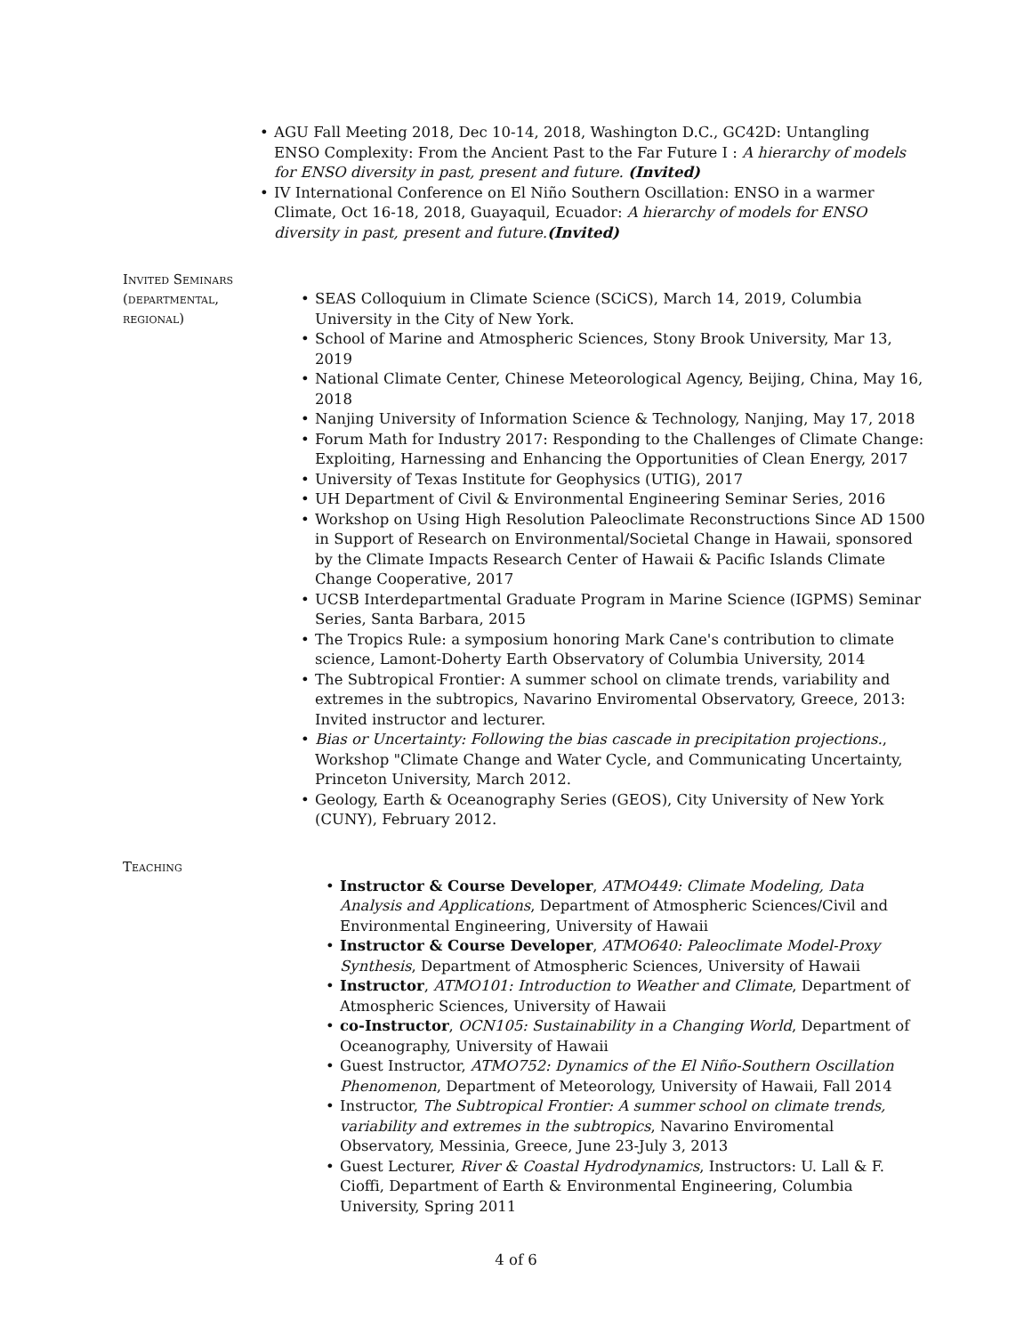AGU Fall Meeting 2018, Dec 10-14, 2018, Washington D.C., GC42D: Untangling ENSO Complexity: From the Ancient Past to the Far Future I : A hierarchy of models for ENSO diversity in past, present and future. (Invited)
IV International Conference on El Niño Southern Oscillation: ENSO in a warmer Climate, Oct 16-18, 2018, Guayaquil, Ecuador: A hierarchy of models for ENSO diversity in past, present and future.(Invited)
Invited Seminars (departmental, regional)
SEAS Colloquium in Climate Science (SCiCS), March 14, 2019, Columbia University in the City of New York.
School of Marine and Atmospheric Sciences, Stony Brook University, Mar 13, 2019
National Climate Center, Chinese Meteorological Agency, Beijing, China, May 16, 2018
Nanjing University of Information Science & Technology, Nanjing, May 17, 2018
Forum Math for Industry 2017: Responding to the Challenges of Climate Change: Exploiting, Harnessing and Enhancing the Opportunities of Clean Energy, 2017
University of Texas Institute for Geophysics (UTIG), 2017
UH Department of Civil & Environmental Engineering Seminar Series, 2016
Workshop on Using High Resolution Paleoclimate Reconstructions Since AD 1500 in Support of Research on Environmental/Societal Change in Hawaii, sponsored by the Climate Impacts Research Center of Hawaii & Pacific Islands Climate Change Cooperative, 2017
UCSB Interdepartmental Graduate Program in Marine Science (IGPMS) Seminar Series, Santa Barbara, 2015
The Tropics Rule: a symposium honoring Mark Cane's contribution to climate science, Lamont-Doherty Earth Observatory of Columbia University, 2014
The Subtropical Frontier: A summer school on climate trends, variability and extremes in the subtropics, Navarino Enviromental Observatory, Greece, 2013: Invited instructor and lecturer.
Bias or Uncertainty: Following the bias cascade in precipitation projections., Workshop "Climate Change and Water Cycle, and Communicating Uncertainty, Princeton University, March 2012.
Geology, Earth & Oceanography Series (GEOS), City University of New York (CUNY), February 2012.
Teaching
Instructor & Course Developer, ATMO449: Climate Modeling, Data Analysis and Applications, Department of Atmospheric Sciences/Civil and Environmental Engineering, University of Hawaii
Instructor & Course Developer, ATMO640: Paleoclimate Model-Proxy Synthesis, Department of Atmospheric Sciences, University of Hawaii
Instructor, ATMO101: Introduction to Weather and Climate, Department of Atmospheric Sciences, University of Hawaii
co-Instructor, OCN105: Sustainability in a Changing World, Department of Oceanography, University of Hawaii
Guest Instructor, ATMO752: Dynamics of the El Niño-Southern Oscillation Phenomenon, Department of Meteorology, University of Hawaii, Fall 2014
Instructor, The Subtropical Frontier: A summer school on climate trends, variability and extremes in the subtropics, Navarino Enviromental Observatory, Messinia, Greece, June 23-July 3, 2013
Guest Lecturer, River & Coastal Hydrodynamics, Instructors: U. Lall & F. Cioffi, Department of Earth & Environmental Engineering, Columbia University, Spring 2011
4 of 6